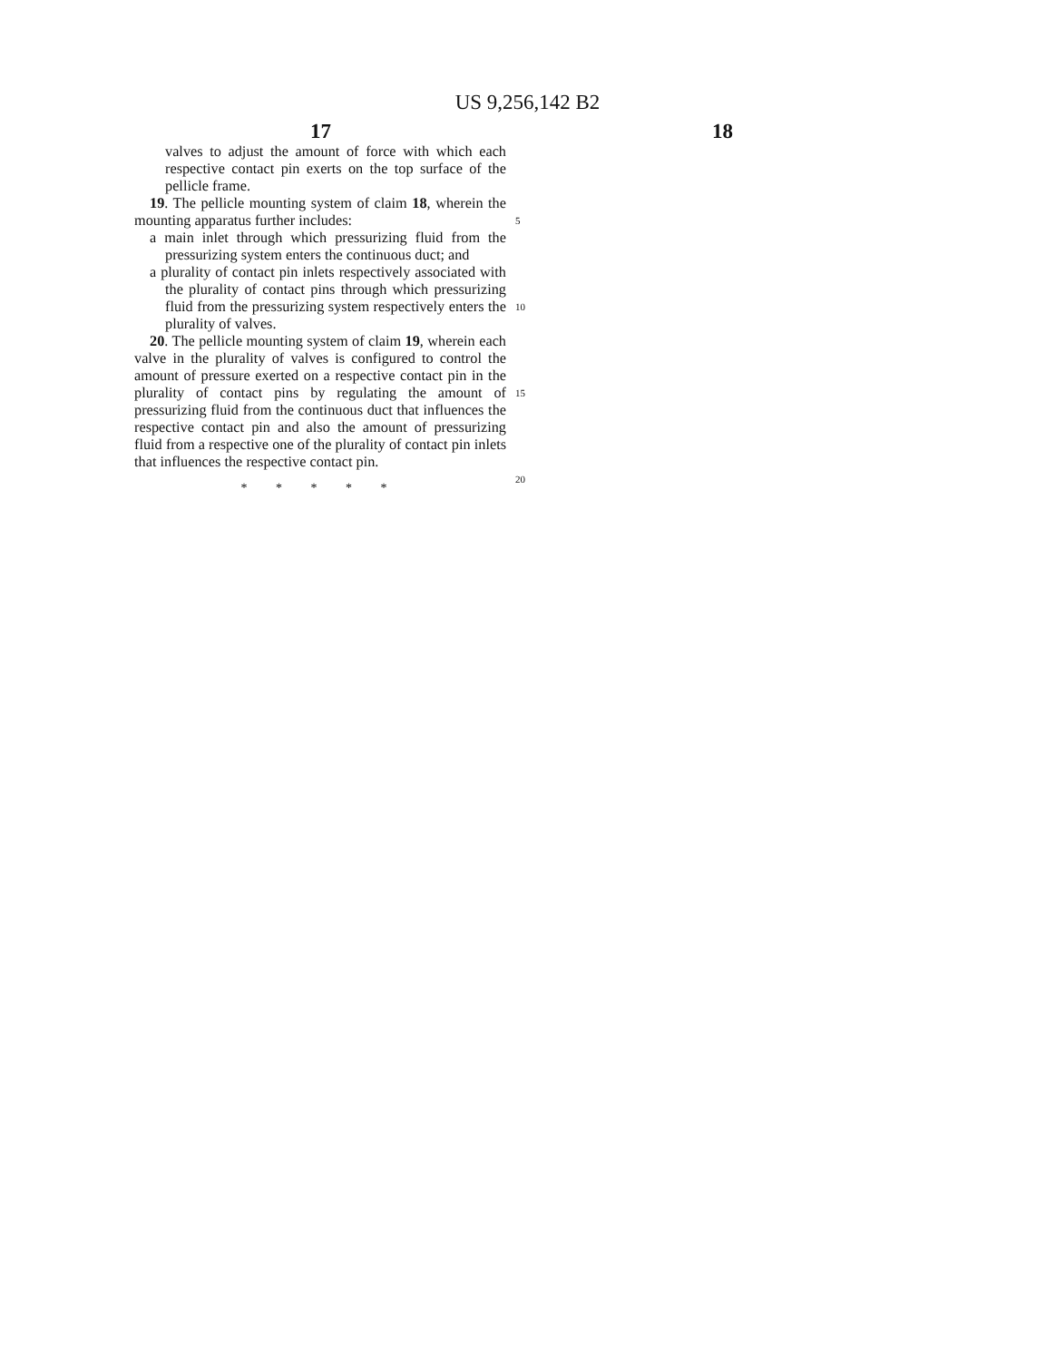US 9,256,142 B2
17 18
valves to adjust the amount of force with which each respective contact pin exerts on the top surface of the pellicle frame.
19. The pellicle mounting system of claim 18, wherein the mounting apparatus further includes:
a main inlet through which pressurizing fluid from the pressurizing system enters the continuous duct; and
a plurality of contact pin inlets respectively associated with the plurality of contact pins through which pressurizing fluid from the pressurizing system respectively enters the plurality of valves.
20. The pellicle mounting system of claim 19, wherein each valve in the plurality of valves is configured to control the amount of pressure exerted on a respective contact pin in the plurality of contact pins by regulating the amount of pressurizing fluid from the continuous duct that influences the respective contact pin and also the amount of pressurizing fluid from a respective one of the plurality of contact pin inlets that influences the respective contact pin.
* * * * *
5
10
15
20